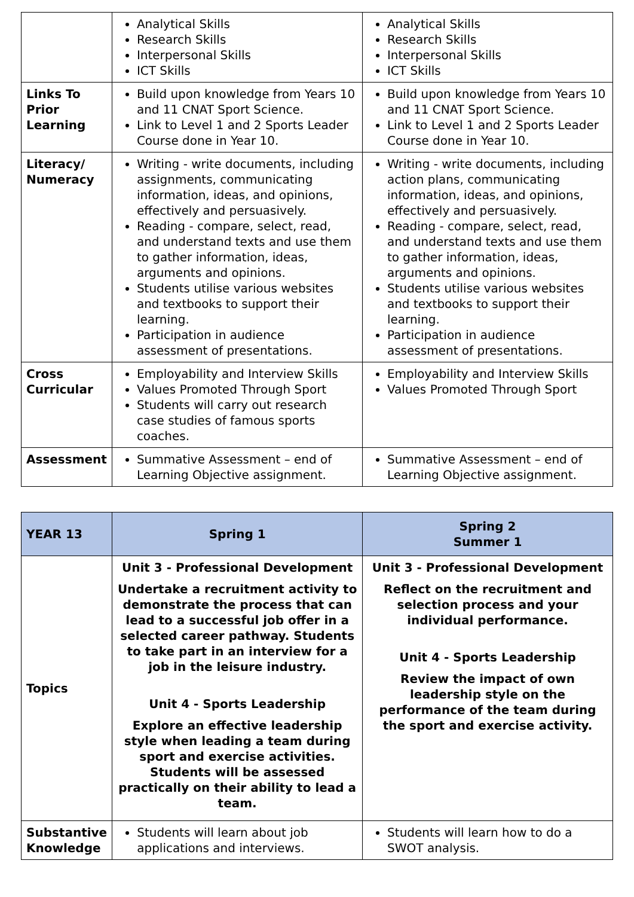| | Analytical Skills Research Skills Interpersonal Skills ICT Skills | Analytical Skills Research Skills Interpersonal Skills ICT Skills |
| Links To Prior Learning | Build upon knowledge from Years 10 and 11 CNAT Sport Science. Link to Level 1 and 2 Sports Leader Course done in Year 10. | Build upon knowledge from Years 10 and 11 CNAT Sport Science. Link to Level 1 and 2 Sports Leader Course done in Year 10. |
| Literacy/ Numeracy | Writing - write documents, including assignments, communicating information, ideas, and opinions, effectively and persuasively. Reading - compare, select, read, and understand texts and use them to gather information, ideas, arguments and opinions. Students utilise various websites and textbooks to support their learning. Participation in audience assessment of presentations. | Writing - write documents, including action plans, communicating information, ideas, and opinions, effectively and persuasively. Reading - compare, select, read, and understand texts and use them to gather information, ideas, arguments and opinions. Students utilise various websites and textbooks to support their learning. Participation in audience assessment of presentations. |
| Cross Curricular | Employability and Interview Skills Values Promoted Through Sport Students will carry out research case studies of famous sports coaches. | Employability and Interview Skills Values Promoted Through Sport |
| Assessment | Summative Assessment – end of Learning Objective assignment. | Summative Assessment – end of Learning Objective assignment. |
| YEAR 13 | Spring 1 | Spring 2 Summer 1 |
| --- | --- | --- |
| Topics | Unit 3 - Professional Development Undertake a recruitment activity to demonstrate the process that can lead to a successful job offer in a selected career pathway. Students to take part in an interview for a job in the leisure industry. Unit 4 - Sports Leadership Explore an effective leadership style when leading a team during sport and exercise activities. Students will be assessed practically on their ability to lead a team. | Unit 3 - Professional Development Reflect on the recruitment and selection process and your individual performance. Unit 4 - Sports Leadership Review the impact of own leadership style on the performance of the team during the sport and exercise activity. |
| Substantive Knowledge | Students will learn about job applications and interviews. | Students will learn how to do a SWOT analysis. |